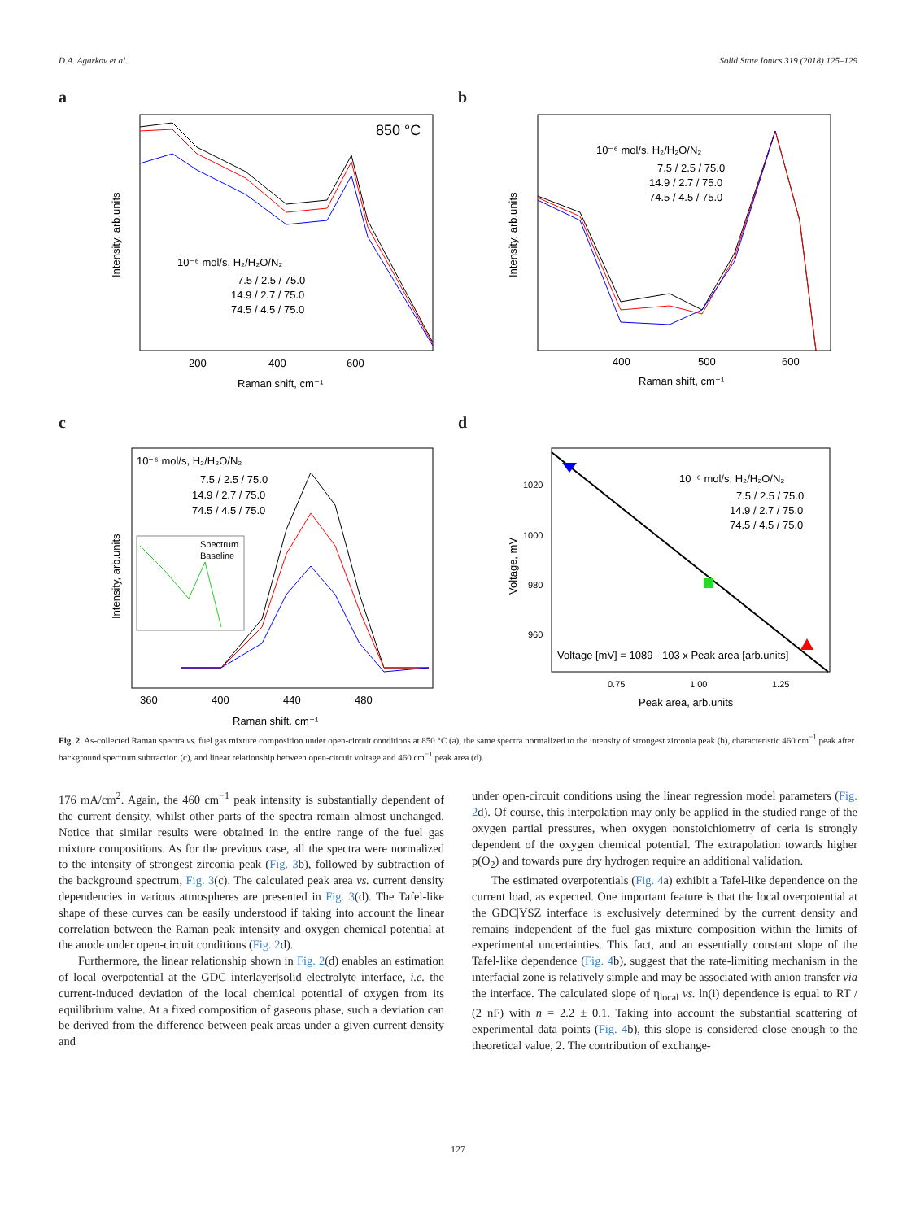D.A. Agarkov et al. Solid State Ionics 319 (2018) 125–129
a
850 °C
10⁻⁶ mol/s, H₂/H₂O/N₂
7.5 / 2.5 / 75.0
14.9 / 2.7 / 75.0
74.5 / 4.5 / 75.0
200
400
600
Raman shift, cm⁻¹
Intensity, arb.units
b
10⁻⁶ mol/s, H₂/H₂O/N₂
7.5 / 2.5 / 75.0
14.9 / 2.7 / 75.0
74.5 / 4.5 / 75.0
400
500
600
Raman shift, cm⁻¹
Intensity, arb.units
c
10⁻⁶ mol/s, H₂/H₂O/N₂
7.5 / 2.5 / 75.0
14.9 / 2.7 / 75.0
74.5 / 4.5 / 75.0
Spectrum
Baseline
360
400
440
480
Raman shift, cm⁻¹
Intensity, arb.units
d
10⁻⁶ mol/s, H₂/H₂O/N₂
7.5 / 2.5 / 75.0
14.9 / 2.7 / 75.0
74.5 / 4.5 / 75.0
1020
1000
980
960
Voltage [mV] = 1089 - 103 x Peak area [arb.units]
0.75
1.00
1.25
Peak area, arb.units
Voltage, mV
Fig. 2. As-collected Raman spectra vs. fuel gas mixture composition under open-circuit conditions at 850 °C (a), the same spectra normalized to the intensity of strongest zirconia peak (b), characteristic 460 cm<sup>−1</sup> peak after background spectrum subtraction (c), and linear relationship between open-circuit voltage and 460 cm<sup>−1</sup> peak area (d).
176 mA/cm<sup>2</sup>. Again, the 460 cm<sup>−1</sup> peak intensity is substantially dependent of the current density, whilst other parts of the spectra remain almost unchanged. Notice that similar results were obtained in the entire range of the fuel gas mixture compositions. As for the previous case, all the spectra were normalized to the intensity of strongest zirconia peak (Fig. 3b), followed by subtraction of the background spectrum, Fig. 3(c). The calculated peak area vs. current density dependencies in various atmospheres are presented in Fig. 3(d). The Tafel-like shape of these curves can be easily understood if taking into account the linear correlation between the Raman peak intensity and oxygen chemical potential at the anode under open-circuit conditions (Fig. 2d).
Furthermore, the linear relationship shown in Fig. 2(d) enables an estimation of local overpotential at the GDC interlayer|solid electrolyte interface, i.e. the current-induced deviation of the local chemical potential of oxygen from its equilibrium value. At a fixed composition of gaseous phase, such a deviation can be derived from the difference between peak areas under a given current density and
under open-circuit conditions using the linear regression model parameters (Fig. 2d). Of course, this interpolation may only be applied in the studied range of the oxygen partial pressures, when oxygen nonstoichiometry of ceria is strongly dependent of the oxygen chemical potential. The extrapolation towards higher p(O<sub>2</sub>) and towards pure dry hydrogen require an additional validation.
The estimated overpotentials (Fig. 4a) exhibit a Tafel-like dependence on the current load, as expected. One important feature is that the local overpotential at the GDC|YSZ interface is exclusively determined by the current density and remains independent of the fuel gas mixture composition within the limits of experimental uncertainties. This fact, and an essentially constant slope of the Tafel-like dependence (Fig. 4b), suggest that the rate-limiting mechanism in the interfacial zone is relatively simple and may be associated with anion transfer via the interface. The calculated slope of η<sub>local</sub> vs. ln(i) dependence is equal to RT / (2 nF) with n = 2.2 ± 0.1. Taking into account the substantial scattering of experimental data points (Fig. 4b), this slope is considered close enough to the theoretical value, 2. The contribution of exchange-
127